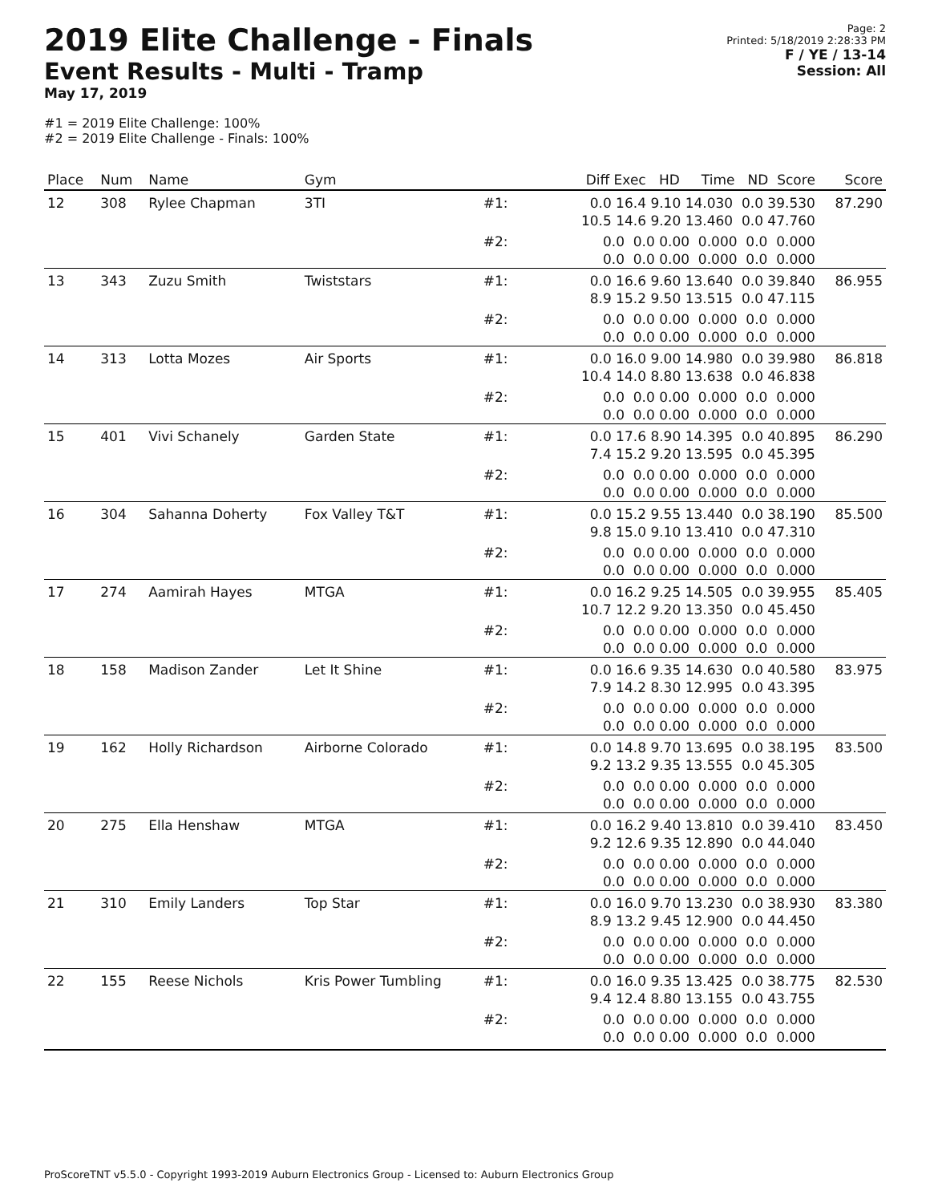2019 Elite Challenge - Finals
Event Results - Multi - Tramp
May 17, 2019
#1 = 2019 Elite Challenge: 100%
#2 = 2019 Elite Challenge - Finals: 100%
Page: 2
Printed: 5/18/2019 2:28:33 PM
F / YE / 13-14
Session: All
| Place | Num | Name | Gym | | Diff Exec HD Time ND Score | Score |
| --- | --- | --- | --- | --- | --- | --- |
| 12 | 308 | Rylee Chapman | 3TI | #1: | 0.0 16.4 9.10 14.030 0.0 39.530 10.5 14.6 9.20 13.460 0.0 47.760 | 87.290 |
| | | | | #2: | 0.0 0.0 0.00 0.000 0.0 0.000 0.0 0.0 0.00 0.000 0.0 0.000 | |
| 13 | 343 | Zuzu Smith | Twiststars | #1: | 0.0 16.6 9.60 13.640 0.0 39.840 8.9 15.2 9.50 13.515 0.0 47.115 | 86.955 |
| | | | | #2: | 0.0 0.0 0.00 0.000 0.0 0.000 0.0 0.0 0.00 0.000 0.0 0.000 | |
| 14 | 313 | Lotta Mozes | Air Sports | #1: | 0.0 16.0 9.00 14.980 0.0 39.980 10.4 14.0 8.80 13.638 0.0 46.838 | 86.818 |
| | | | | #2: | 0.0 0.0 0.00 0.000 0.0 0.000 0.0 0.0 0.00 0.000 0.0 0.000 | |
| 15 | 401 | Vivi Schanely | Garden State | #1: | 0.0 17.6 8.90 14.395 0.0 40.895 7.4 15.2 9.20 13.595 0.0 45.395 | 86.290 |
| | | | | #2: | 0.0 0.0 0.00 0.000 0.0 0.000 0.0 0.0 0.00 0.000 0.0 0.000 | |
| 16 | 304 | Sahanna Doherty | Fox Valley T&T | #1: | 0.0 15.2 9.55 13.440 0.0 38.190 9.8 15.0 9.10 13.410 0.0 47.310 | 85.500 |
| | | | | #2: | 0.0 0.0 0.00 0.000 0.0 0.000 0.0 0.0 0.00 0.000 0.0 0.000 | |
| 17 | 274 | Aamirah Hayes | MTGA | #1: | 0.0 16.2 9.25 14.505 0.0 39.955 10.7 12.2 9.20 13.350 0.0 45.450 | 85.405 |
| | | | | #2: | 0.0 0.0 0.00 0.000 0.0 0.000 0.0 0.0 0.00 0.000 0.0 0.000 | |
| 18 | 158 | Madison Zander | Let It Shine | #1: | 0.0 16.6 9.35 14.630 0.0 40.580 7.9 14.2 8.30 12.995 0.0 43.395 | 83.975 |
| | | | | #2: | 0.0 0.0 0.00 0.000 0.0 0.000 0.0 0.0 0.00 0.000 0.0 0.000 | |
| 19 | 162 | Holly Richardson | Airborne Colorado | #1: | 0.0 14.8 9.70 13.695 0.0 38.195 9.2 13.2 9.35 13.555 0.0 45.305 | 83.500 |
| | | | | #2: | 0.0 0.0 0.00 0.000 0.0 0.000 0.0 0.0 0.00 0.000 0.0 0.000 | |
| 20 | 275 | Ella Henshaw | MTGA | #1: | 0.0 16.2 9.40 13.810 0.0 39.410 9.2 12.6 9.35 12.890 0.0 44.040 | 83.450 |
| | | | | #2: | 0.0 0.0 0.00 0.000 0.0 0.000 0.0 0.0 0.00 0.000 0.0 0.000 | |
| 21 | 310 | Emily Landers | Top Star | #1: | 0.0 16.0 9.70 13.230 0.0 38.930 8.9 13.2 9.45 12.900 0.0 44.450 | 83.380 |
| | | | | #2: | 0.0 0.0 0.00 0.000 0.0 0.000 0.0 0.0 0.00 0.000 0.0 0.000 | |
| 22 | 155 | Reese Nichols | Kris Power Tumbling | #1: | 0.0 16.0 9.35 13.425 0.0 38.775 9.4 12.4 8.80 13.155 0.0 43.755 | 82.530 |
| | | | | #2: | 0.0 0.0 0.00 0.000 0.0 0.000 0.0 0.0 0.00 0.000 0.0 0.000 | |
ProScoreTNT v5.5.0 - Copyright 1993-2019 Auburn Electronics Group - Licensed to: Auburn Electronics Group